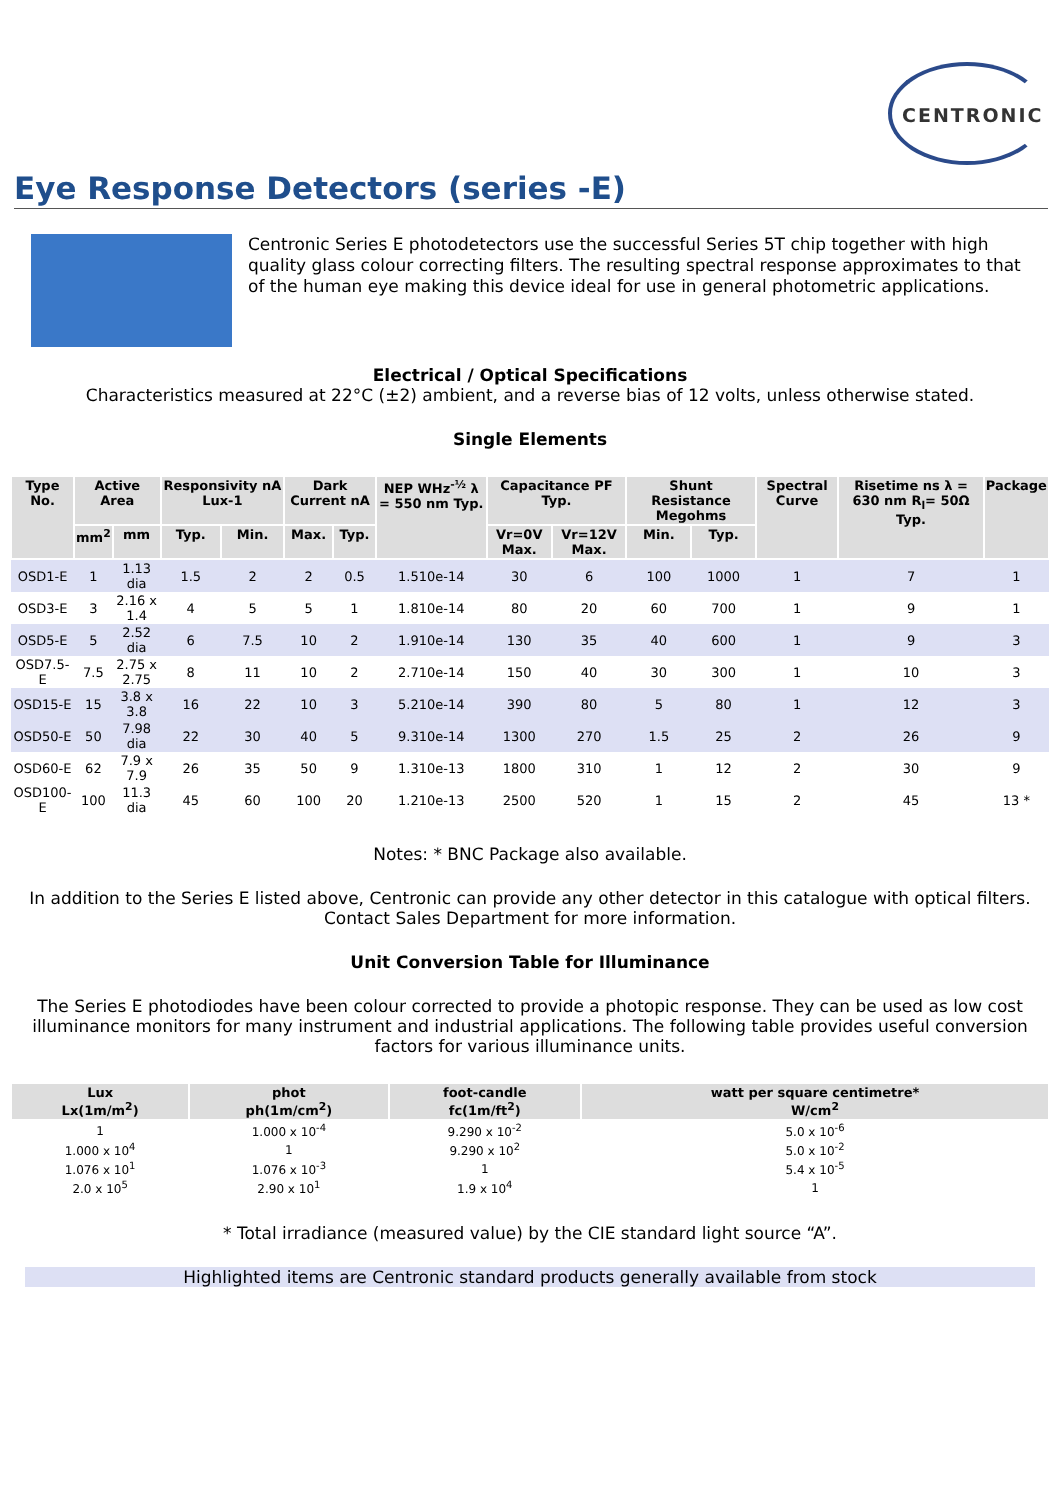CENTRONIC
Eye Response Detectors (series -E)
Centronic Series E photodetectors use the successful Series 5T chip together with high quality glass colour correcting filters. The resulting spectral response approximates to that of the human eye making this device ideal for use in general photometric applications.
Electrical / Optical Specifications
Characteristics measured at 22°C (±2) ambient, and a reverse bias of 12 volts, unless otherwise stated.
Single Elements
| Type No. | Active Area | | Responsivity nA Lux-1 | | Dark Current nA | | NEP WHz<sup>-½</sup> λ = 550 nm Typ. | Capacitance PF Typ. | | Shunt Resistance Megohms | | Spectral Curve | Risetime ns λ = 630 nm R<sub>l</sub>= 50Ω Typ. | Package |
| --- | --- | --- | --- | --- | --- | --- | --- | --- | --- | --- | --- | --- | --- | --- |
| | mm<sup>2</sup> | mm | Typ. | Min. | Max. | Typ. | | Vr=0V Max. | Vr=12V Max. | Min. | Typ. | | | |
| OSD1-E | 1 | 1.13 dia | 1.5 | 2 | 2 | 0.5 | 1.510e-14 | 30 | 6 | 100 | 1000 | 1 | 7 | 1 |
| OSD3-E | 3 | 2.16 x 1.4 | 4 | 5 | 5 | 1 | 1.810e-14 | 80 | 20 | 60 | 700 | 1 | 9 | 1 |
| OSD5-E | 5 | 2.52 dia | 6 | 7.5 | 10 | 2 | 1.910e-14 | 130 | 35 | 40 | 600 | 1 | 9 | 3 |
| OSD7.5-E | 7.5 | 2.75 x 2.75 | 8 | 11 | 10 | 2 | 2.710e-14 | 150 | 40 | 30 | 300 | 1 | 10 | 3 |
| OSD15-E | 15 | 3.8 x 3.8 | 16 | 22 | 10 | 3 | 5.210e-14 | 390 | 80 | 5 | 80 | 1 | 12 | 3 |
| OSD50-E | 50 | 7.98 dia | 22 | 30 | 40 | 5 | 9.310e-14 | 1300 | 270 | 1.5 | 25 | 2 | 26 | 9 |
| OSD60-E | 62 | 7.9 x 7.9 | 26 | 35 | 50 | 9 | 1.310e-13 | 1800 | 310 | 1 | 12 | 2 | 30 | 9 |
| OSD100-E | 100 | 11.3 dia | 45 | 60 | 100 | 20 | 1.210e-13 | 2500 | 520 | 1 | 15 | 2 | 45 | 13 * |
Notes: * BNC Package also available.
In addition to the Series E listed above, Centronic can provide any other detector in this catalogue with optical filters.
Contact Sales Department for more information.
Unit Conversion Table for Illuminance
The Series E photodiodes have been colour corrected to provide a photopic response. They can be used as low cost illuminance monitors for many instrument and industrial applications. The following table provides useful conversion factors for various illuminance units.
| Lux Lx(1m/m<sup>2</sup>) | phot ph(1m/cm<sup>2</sup>) | foot-candle fc(1m/ft<sup>2</sup>) | watt per square centimetre* W/cm<sup>2</sup> |
| --- | --- | --- | --- |
| 1 | 1.000 x 10<sup>-4</sup> | 9.290 x 10<sup>-2</sup> | 5.0 x 10<sup>-6</sup> |
| 1.000 x 10<sup>4</sup> | 1 | 9.290 x 10<sup>2</sup> | 5.0 x 10<sup>-2</sup> |
| 1.076 x 10<sup>1</sup> | 1.076 x 10<sup>-3</sup> | 1 | 5.4 x 10<sup>-5</sup> |
| 2.0 x 10<sup>5</sup> | 2.90 x 10<sup>1</sup> | 1.9 x 10<sup>4</sup> | 1 |
* Total irradiance (measured value) by the CIE standard light source “A”.
Highlighted items are Centronic standard products generally available from stock